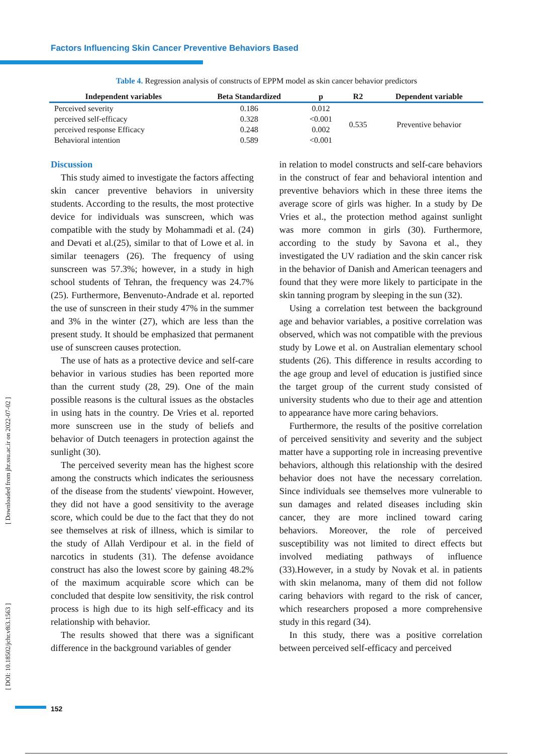Factors Influencing Skin Cancer Preventive Behaviors Based
Table 4. Regression analysis of constructs of EPPM model as skin cancer behavior predictors
| Independent variables | Beta Standardized | p | R2 | Dependent variable |
| --- | --- | --- | --- | --- |
| Perceived severity | 0.186 | 0.012 | 0.535 | Preventive behavior |
| perceived self-efficacy | 0.328 | <0.001 | | |
| perceived response Efficacy | 0.248 | 0.002 | | |
| Behavioral intention | 0.589 | <0.001 | | |
Discussion
This study aimed to investigate the factors affecting skin cancer preventive behaviors in university students. According to the results, the most protective device for individuals was sunscreen, which was compatible with the study by Mohammadi et al. (24) and Devati et al.(25), similar to that of Lowe et al. in similar teenagers (26). The frequency of using sunscreen was 57.3%; however, in a study in high school students of Tehran, the frequency was 24.7% (25). Furthermore, Benvenuto-Andrade et al. reported the use of sunscreen in their study 47% in the summer and 3% in the winter (27), which are less than the present study. It should be emphasized that permanent use of sunscreen causes protection.
The use of hats as a protective device and self-care behavior in various studies has been reported more than the current study (28, 29). One of the main possible reasons is the cultural issues as the obstacles in using hats in the country. De Vries et al. reported more sunscreen use in the study of beliefs and behavior of Dutch teenagers in protection against the sunlight (30).
The perceived severity mean has the highest score among the constructs which indicates the seriousness of the disease from the students' viewpoint. However, they did not have a good sensitivity to the average score, which could be due to the fact that they do not see themselves at risk of illness, which is similar to the study of Allah Verdipour et al. in the field of narcotics in students (31). The defense avoidance construct has also the lowest score by gaining 48.2% of the maximum acquirable score which can be concluded that despite low sensitivity, the risk control process is high due to its high self-efficacy and its relationship with behavior.
The results showed that there was a significant difference in the background variables of gender
in relation to model constructs and self-care behaviors in the construct of fear and behavioral intention and preventive behaviors which in these three items the average score of girls was higher. In a study by De Vries et al., the protection method against sunlight was more common in girls (30). Furthermore, according to the study by Savona et al., they investigated the UV radiation and the skin cancer risk in the behavior of Danish and American teenagers and found that they were more likely to participate in the skin tanning program by sleeping in the sun (32).
Using a correlation test between the background age and behavior variables, a positive correlation was observed, which was not compatible with the previous study by Lowe et al. on Australian elementary school students (26). This difference in results according to the age group and level of education is justified since the target group of the current study consisted of university students who due to their age and attention to appearance have more caring behaviors.
Furthermore, the results of the positive correlation of perceived sensitivity and severity and the subject matter have a supporting role in increasing preventive behaviors, although this relationship with the desired behavior does not have the necessary correlation. Since individuals see themselves more vulnerable to sun damages and related diseases including skin cancer, they are more inclined toward caring behaviors. Moreover, the role of perceived susceptibility was not limited to direct effects but involved mediating pathways of influence (33).However, in a study by Novak et al. in patients with skin melanoma, many of them did not follow caring behaviors with regard to the risk of cancer, which researchers proposed a more comprehensive study in this regard (34).
In this study, there was a positive correlation between perceived self-efficacy and perceived
[ Downloaded from jhr.ssu.ac.ir on 2022-07-02 ]
[ DOI: 10.18502/jchr.v8i3.1563 ]
152